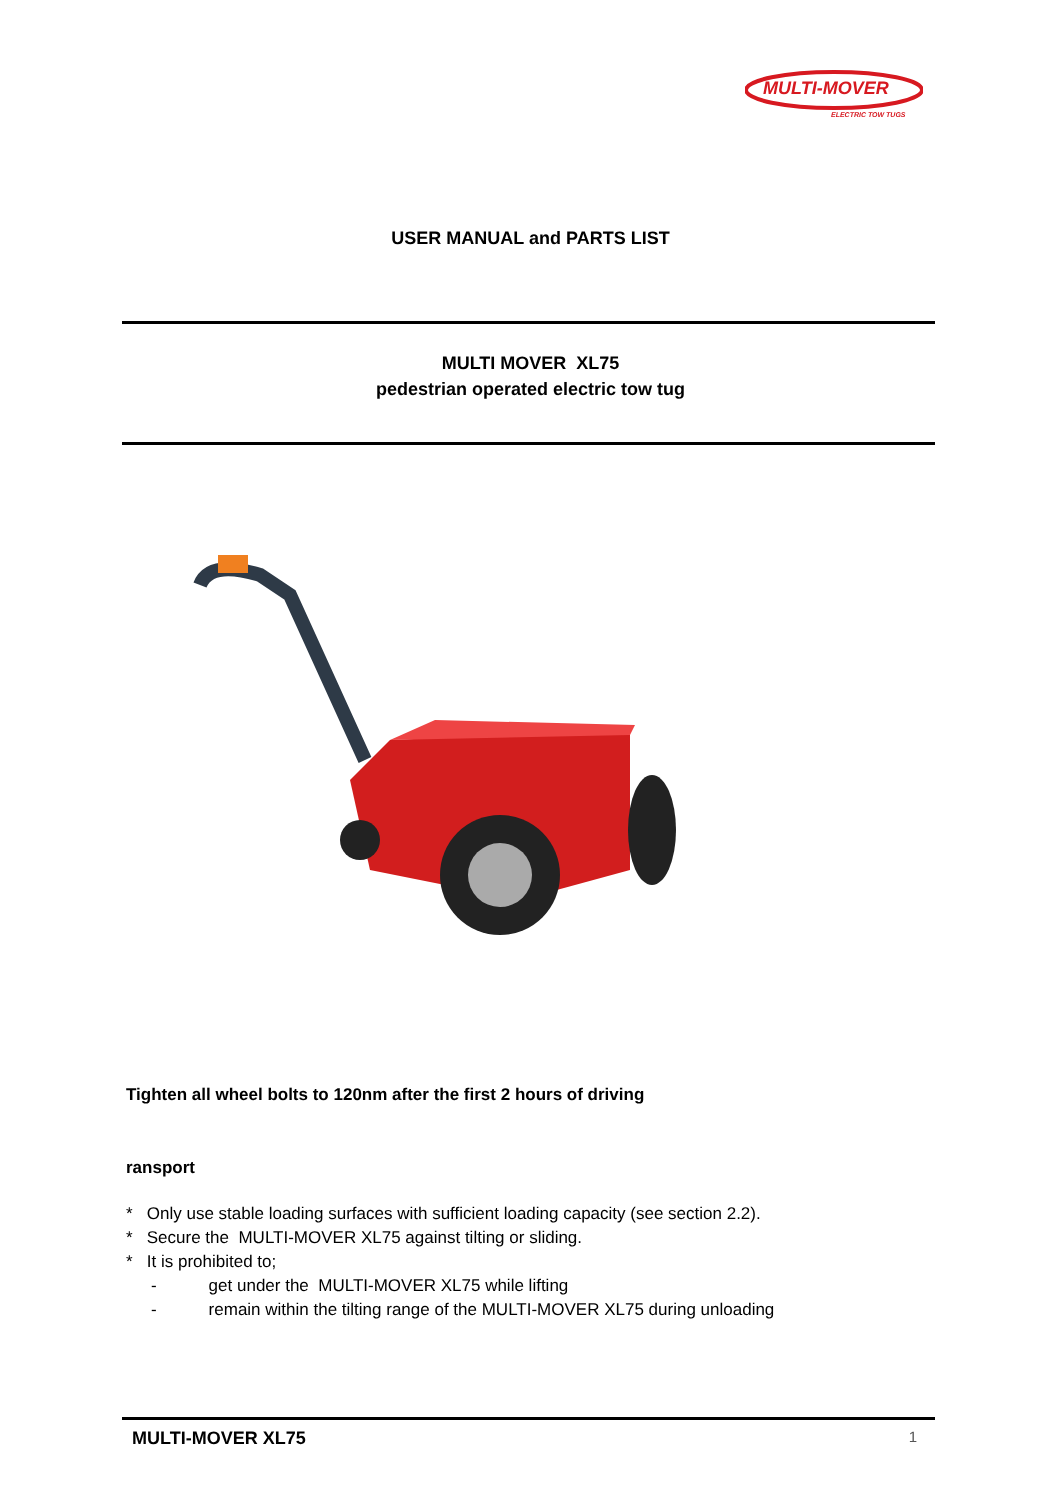MULTI-MOVER
ELECTRIC TOW TUGS
USER MANUAL and PARTS LIST
MULTI MOVER XL75
pedestrian operated electric tow tug
Tighten all wheel bolts to 120nm after the first 2 hours of driving
ransport
* Only use stable loading surfaces with sufficient loading capacity (see section 2.2).
* Secure the MULTI-MOVER XL75 against tilting or sliding.
* It is prohibited to;
- get under the MULTI-MOVER XL75 while lifting
- remain within the tilting range of the MULTI-MOVER XL75 during unloading
MULTI-MOVER XL75 1